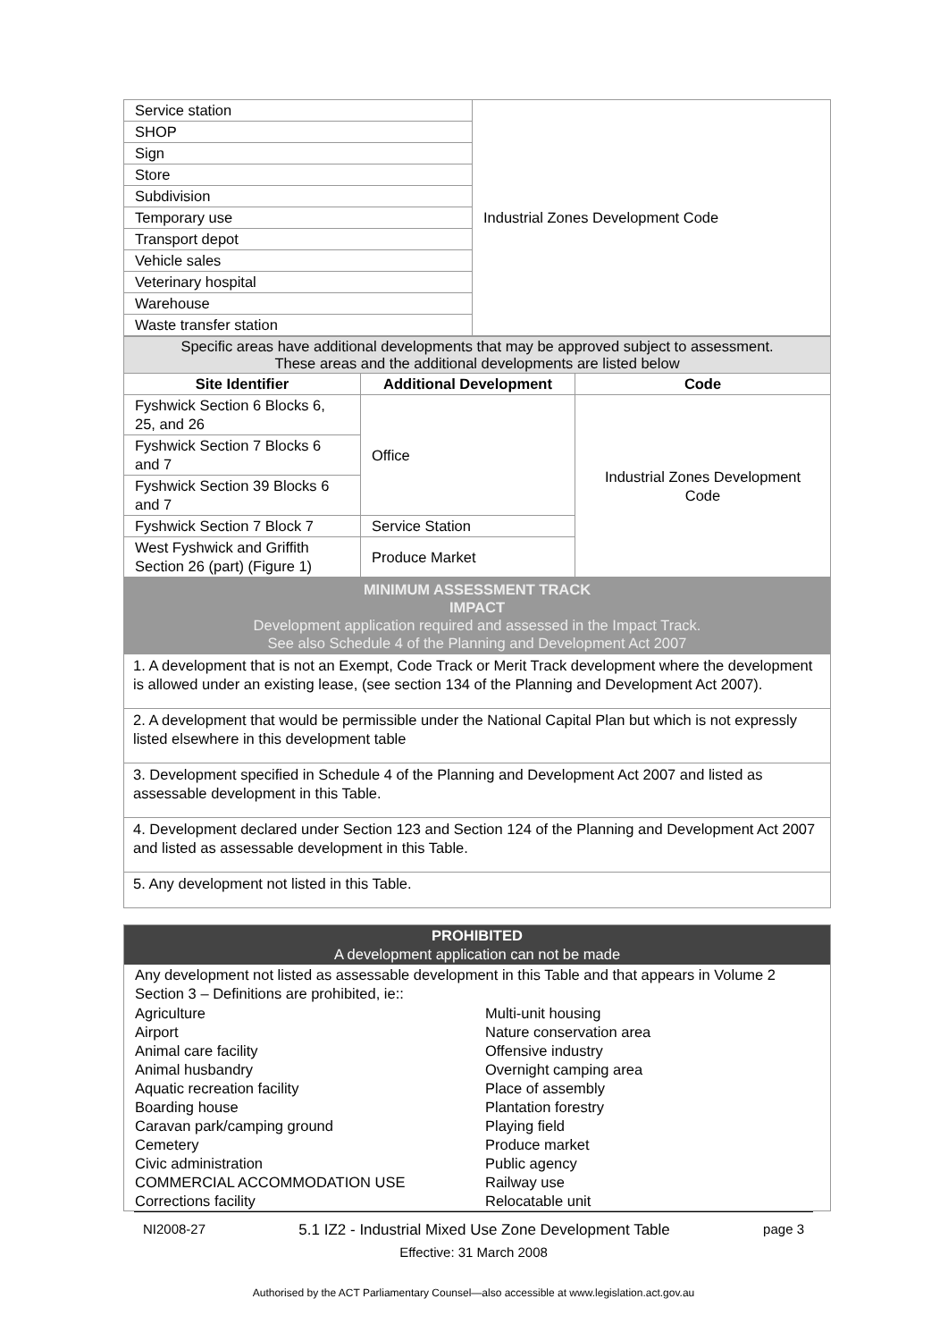| Service station | Industrial Zones Development Code |
| SHOP | |
| Sign | |
| Store | |
| Subdivision | |
| Temporary use | |
| Transport depot | |
| Vehicle sales | |
| Veterinary hospital | |
| Warehouse | |
| Waste transfer station | |
| Specific areas have additional developments that may be approved subject to assessment. These areas and the additional developments are listed below | | |
| Site Identifier | Additional Development | Code |
| Fyshwick Section 6 Blocks 6, 25, and 26 | Office | Industrial Zones Development Code |
| Fyshwick Section 7 Blocks 6 and 7 | | |
| Fyshwick Section 39 Blocks 6 and 7 | | |
| Fyshwick Section 7 Block 7 | Service Station | |
| West Fyshwick and Griffith Section 26 (part) (Figure 1) | Produce Market | |
| MINIMUM ASSESSMENT TRACK IMPACT Development application required and assessed in the Impact Track. See also Schedule 4 of the Planning and Development Act 2007 |
| 1. A development that is not an Exempt, Code Track or Merit Track development where the development is allowed under an existing lease, (see section 134 of the Planning and Development Act 2007). |
| 2. A development that would be permissible under the National Capital Plan but which is not expressly listed elsewhere in this development table |
| 3. Development specified in Schedule 4 of the Planning and Development Act 2007 and listed as assessable development in this Table. |
| 4. Development declared under Section 123 and Section 124 of the Planning and Development Act 2007 and listed as assessable development in this Table. |
| 5. Any development not listed in this Table. |
| PROHIBITED A development application can not be made | |
| Any development not listed as assessable development in this Table and that appears in Volume 2 Section 3 – Definitions are prohibited, ie:: | |
| Agriculture Airport Animal care facility Animal husbandry Aquatic recreation facility Boarding house Caravan park/camping ground Cemetery Civic administration COMMERCIAL ACCOMMODATION USE Corrections facility | Multi-unit housing Nature conservation area Offensive industry Overnight camping area Place of assembly Plantation forestry Playing field Produce market Public agency Railway use Relocatable unit |
NI2008-27 5.1 IZ2 - Industrial Mixed Use Zone Development Table page 3
Effective: 31 March 2008
Authorised by the ACT Parliamentary Counsel—also accessible at www.legislation.act.gov.au